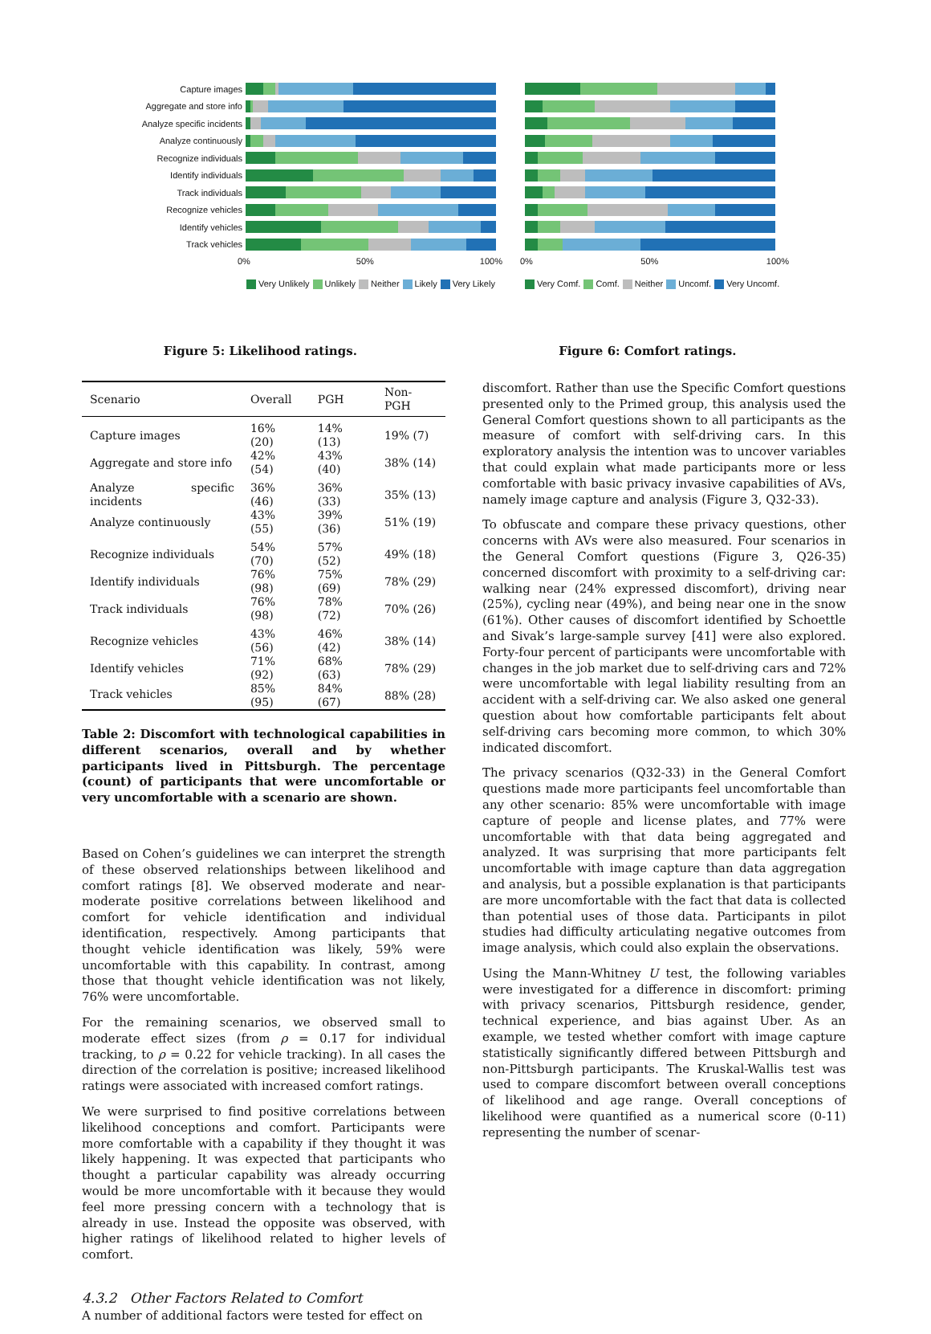Capture images
Aggregate and store info
Analyze specific incidents
Analyze continuously
Recognize individuals
Identify individuals
Track individuals
Recognize vehicles
Identify vehicles
Track vehicles
0% 50% 100%
Very Unlikely Unlikely Neither Likely Very Likely
0% 50% 100%
Very Comf. Comf. Neither Uncomf. Very Uncomf.
Figure 5: Likelihood ratings. Figure 6: Comfort ratings.
| Scenario | Overall | PGH | Non-PGH |
| --- | --- | --- | --- |
| Capture images | 16% (20) | 14% (13) | 19% (7) |
| Aggregate and store info | 42% (54) | 43% (40) | 38% (14) |
| Analyze specific incidents | 36% (46) | 36% (33) | 35% (13) |
| Analyze continuously | 43% (55) | 39% (36) | 51% (19) |
| Recognize individuals | 54% (70) | 57% (52) | 49% (18) |
| Identify individuals | 76% (98) | 75% (69) | 78% (29) |
| Track individuals | 76% (98) | 78% (72) | 70% (26) |
| Recognize vehicles | 43% (56) | 46% (42) | 38% (14) |
| Identify vehicles | 71% (92) | 68% (63) | 78% (29) |
| Track vehicles | 85% (95) | 84% (67) | 88% (28) |
Table 2: Discomfort with technological capabilities in different scenarios, overall and by whether participants lived in Pittsburgh. The percentage (count) of participants that were uncomfortable or very uncomfortable with a scenario are shown.
Based on Cohen’s guidelines we can interpret the strength of these observed relationships between likelihood and comfort ratings [8]. We observed moderate and near-moderate positive correlations between likelihood and comfort for vehicle identification and individual identification, respectively. Among participants that thought vehicle identification was likely, 59% were uncomfortable with this capability. In contrast, among those that thought vehicle identification was not likely, 76% were uncomfortable.
For the remaining scenarios, we observed small to moderate effect sizes (from ρ = 0.17 for individual tracking, to ρ = 0.22 for vehicle tracking). In all cases the direction of the correlation is positive; increased likelihood ratings were associated with increased comfort ratings.
We were surprised to find positive correlations between likelihood conceptions and comfort. Participants were more comfortable with a capability if they thought it was likely happening. It was expected that participants who thought a particular capability was already occurring would be more uncomfortable with it because they would feel more pressing concern with a technology that is already in use. Instead the opposite was observed, with higher ratings of likelihood related to higher levels of comfort.
4.3.2 Other Factors Related to Comfort
A number of additional factors were tested for effect on
discomfort. Rather than use the Specific Comfort questions presented only to the Primed group, this analysis used the General Comfort questions shown to all participants as the measure of comfort with self-driving cars. In this exploratory analysis the intention was to uncover variables that could explain what made participants more or less comfortable with basic privacy invasive capabilities of AVs, namely image capture and analysis (Figure 3, Q32-33).
To obfuscate and compare these privacy questions, other concerns with AVs were also measured. Four scenarios in the General Comfort questions (Figure 3, Q26-35) concerned discomfort with proximity to a self-driving car: walking near (24% expressed discomfort), driving near (25%), cycling near (49%), and being near one in the snow (61%). Other causes of discomfort identified by Schoettle and Sivak’s large-sample survey [41] were also explored. Forty-four percent of participants were uncomfortable with changes in the job market due to self-driving cars and 72% were uncomfortable with legal liability resulting from an accident with a self-driving car. We also asked one general question about how comfortable participants felt about self-driving cars becoming more common, to which 30% indicated discomfort.
The privacy scenarios (Q32-33) in the General Comfort questions made more participants feel uncomfortable than any other scenario: 85% were uncomfortable with image capture of people and license plates, and 77% were uncomfortable with that data being aggregated and analyzed. It was surprising that more participants felt uncomfortable with image capture than data aggregation and analysis, but a possible explanation is that participants are more uncomfortable with the fact that data is collected than potential uses of those data. Participants in pilot studies had difficulty articulating negative outcomes from image analysis, which could also explain the observations.
Using the Mann-Whitney U test, the following variables were investigated for a difference in discomfort: priming with privacy scenarios, Pittsburgh residence, gender, technical experience, and bias against Uber. As an example, we tested whether comfort with image capture statistically significantly differed between Pittsburgh and non-Pittsburgh participants. The Kruskal-Wallis test was used to compare discomfort between overall conceptions of likelihood and age range. Overall conceptions of likelihood were quantified as a numerical score (0-11) representing the number of scenar-